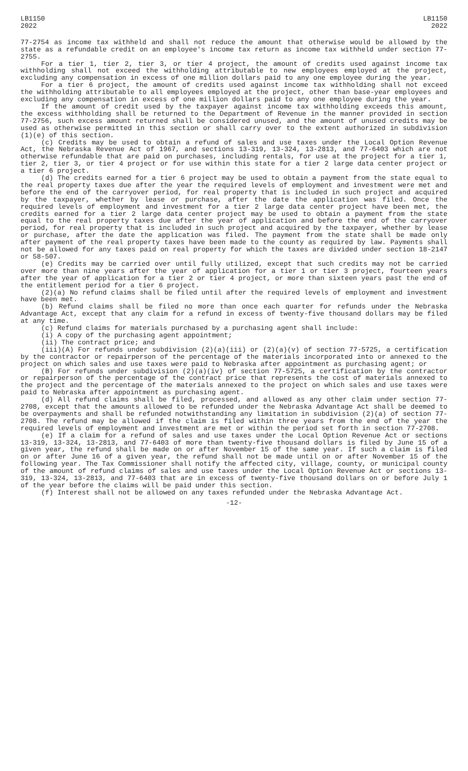LB1150
2022
LB1150
2022
77-2754 as income tax withheld and shall not reduce the amount that otherwise would be allowed by the state as a refundable credit on an employee's income tax return as income tax withheld under section 77-2755.
For a tier 1, tier 2, tier 3, or tier 4 project, the amount of credits used against income tax withholding shall not exceed the withholding attributable to new employees employed at the project, excluding any compensation in excess of one million dollars paid to any one employee during the year.
For a tier 6 project, the amount of credits used against income tax withholding shall not exceed the withholding attributable to all employees employed at the project, other than base-year employees and excluding any compensation in excess of one million dollars paid to any one employee during the year.
If the amount of credit used by the taxpayer against income tax withholding exceeds this amount, the excess withholding shall be returned to the Department of Revenue in the manner provided in section 77-2756, such excess amount returned shall be considered unused, and the amount of unused credits may be used as otherwise permitted in this section or shall carry over to the extent authorized in subdivision (1)(e) of this section.
(c) Credits may be used to obtain a refund of sales and use taxes under the Local Option Revenue Act, the Nebraska Revenue Act of 1967, and sections 13-319, 13-324, 13-2813, and 77-6403 which are not otherwise refundable that are paid on purchases, including rentals, for use at the project for a tier 1, tier 2, tier 3, or tier 4 project or for use within this state for a tier 2 large data center project or a tier 6 project.
(d) The credits earned for a tier 6 project may be used to obtain a payment from the state equal to the real property taxes due after the year the required levels of employment and investment were met and before the end of the carryover period, for real property that is included in such project and acquired by the taxpayer, whether by lease or purchase, after the date the application was filed. Once the required levels of employment and investment for a tier 2 large data center project have been met, the credits earned for a tier 2 large data center project may be used to obtain a payment from the state equal to the real property taxes due after the year of application and before the end of the carryover period, for real property that is included in such project and acquired by the taxpayer, whether by lease or purchase, after the date the application was filed. The payment from the state shall be made only after payment of the real property taxes have been made to the county as required by law. Payments shall not be allowed for any taxes paid on real property for which the taxes are divided under section 18-2147 or 58-507.
(e) Credits may be carried over until fully utilized, except that such credits may not be carried over more than nine years after the year of application for a tier 1 or tier 3 project, fourteen years after the year of application for a tier 2 or tier 4 project, or more than sixteen years past the end of the entitlement period for a tier 6 project.
(2)(a) No refund claims shall be filed until after the required levels of employment and investment have been met.
(b) Refund claims shall be filed no more than once each quarter for refunds under the Nebraska Advantage Act, except that any claim for a refund in excess of twenty-five thousand dollars may be filed at any time.
(c) Refund claims for materials purchased by a purchasing agent shall include:
(i) A copy of the purchasing agent appointment;
(ii) The contract price; and
(iii)(A) For refunds under subdivision (2)(a)(iii) or (2)(a)(v) of section 77-5725, a certification by the contractor or repairperson of the percentage of the materials incorporated into or annexed to the project on which sales and use taxes were paid to Nebraska after appointment as purchasing agent; or
(B) For refunds under subdivision (2)(a)(iv) of section 77-5725, a certification by the contractor or repairperson of the percentage of the contract price that represents the cost of materials annexed to the project and the percentage of the materials annexed to the project on which sales and use taxes were paid to Nebraska after appointment as purchasing agent.
(d) All refund claims shall be filed, processed, and allowed as any other claim under section 77-2708, except that the amounts allowed to be refunded under the Nebraska Advantage Act shall be deemed to be overpayments and shall be refunded notwithstanding any limitation in subdivision (2)(a) of section 77-2708. The refund may be allowed if the claim is filed within three years from the end of the year the required levels of employment and investment are met or within the period set forth in section 77-2708.
(e) If a claim for a refund of sales and use taxes under the Local Option Revenue Act or sections 13-319, 13-324, 13-2813, and 77-6403 of more than twenty-five thousand dollars is filed by June 15 of a given year, the refund shall be made on or after November 15 of the same year. If such a claim is filed on or after June 16 of a given year, the refund shall not be made until on or after November 15 of the following year. The Tax Commissioner shall notify the affected city, village, county, or municipal county of the amount of refund claims of sales and use taxes under the Local Option Revenue Act or sections 13-319, 13-324, 13-2813, and 77-6403 that are in excess of twenty-five thousand dollars on or before July 1 of the year before the claims will be paid under this section.
(f) Interest shall not be allowed on any taxes refunded under the Nebraska Advantage Act.
-12-